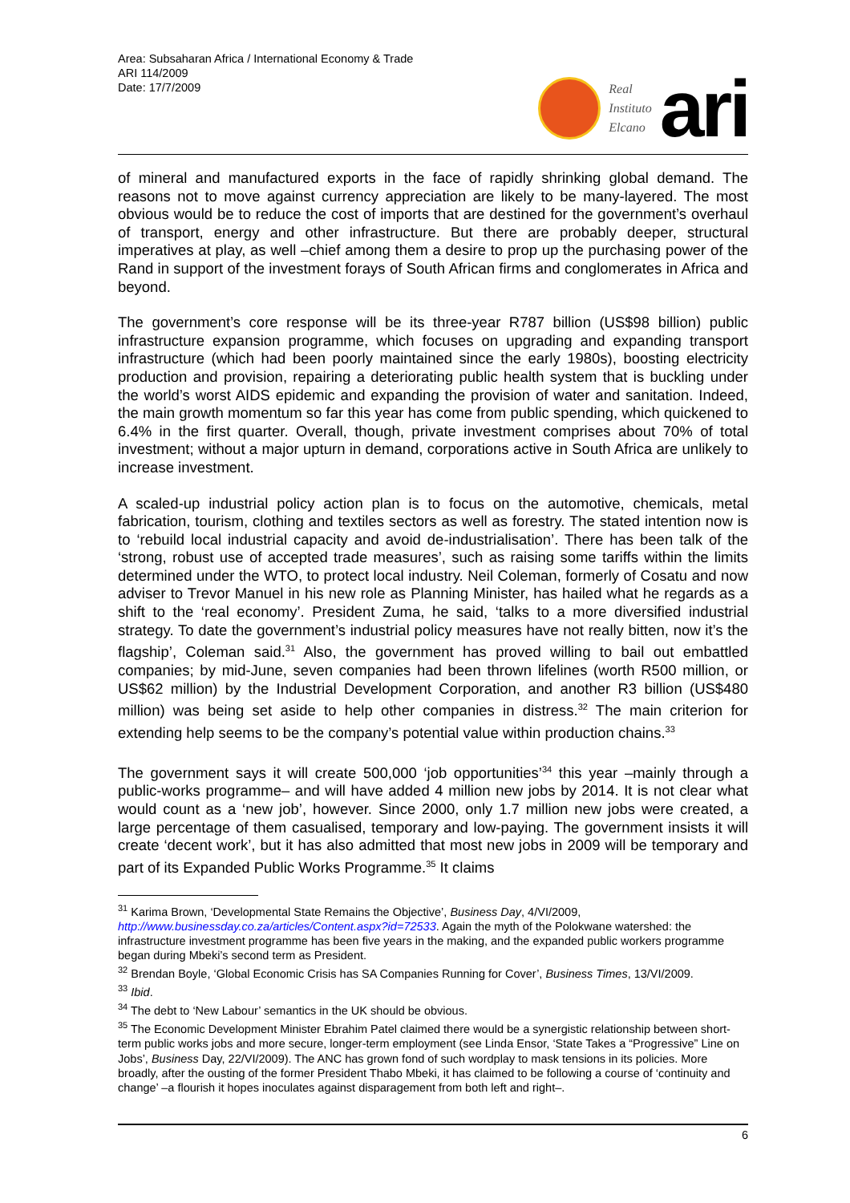Area: Subsaharan Africa / International Economy & Trade
ARI 114/2009
Date: 17/7/2009
Real
Instituto
Elcano
ari
of mineral and manufactured exports in the face of rapidly shrinking global demand. The reasons not to move against currency appreciation are likely to be many-layered. The most obvious would be to reduce the cost of imports that are destined for the government’s overhaul of transport, energy and other infrastructure. But there are probably deeper, structural imperatives at play, as well –chief among them a desire to prop up the purchasing power of the Rand in support of the investment forays of South African firms and conglomerates in Africa and beyond.
The government’s core response will be its three-year R787 billion (US$98 billion) public infrastructure expansion programme, which focuses on upgrading and expanding transport infrastructure (which had been poorly maintained since the early 1980s), boosting electricity production and provision, repairing a deteriorating public health system that is buckling under the world’s worst AIDS epidemic and expanding the provision of water and sanitation. Indeed, the main growth momentum so far this year has come from public spending, which quickened to 6.4% in the first quarter. Overall, though, private investment comprises about 70% of total investment; without a major upturn in demand, corporations active in South Africa are unlikely to increase investment.
A scaled-up industrial policy action plan is to focus on the automotive, chemicals, metal fabrication, tourism, clothing and textiles sectors as well as forestry. The stated intention now is to ‘rebuild local industrial capacity and avoid de-industrialisation’. There has been talk of the ‘strong, robust use of accepted trade measures’, such as raising some tariffs within the limits determined under the WTO, to protect local industry. Neil Coleman, formerly of Cosatu and now adviser to Trevor Manuel in his new role as Planning Minister, has hailed what he regards as a shift to the ‘real economy’. President Zuma, he said, ‘talks to a more diversified industrial strategy. To date the government’s industrial policy measures have not really bitten, now it’s the flagship’, Coleman said.<sup>31</sup> Also, the government has proved willing to bail out embattled companies; by mid-June, seven companies had been thrown lifelines (worth R500 million, or US$62 million) by the Industrial Development Corporation, and another R3 billion (US$480 million) was being set aside to help other companies in distress.<sup>32</sup> The main criterion for extending help seems to be the company’s potential value within production chains.<sup>33</sup>
The government says it will create 500,000 ‘job opportunities’<sup>34</sup> this year –mainly through a public-works programme– and will have added 4 million new jobs by 2014. It is not clear what would count as a ‘new job’, however. Since 2000, only 1.7 million new jobs were created, a large percentage of them casualised, temporary and low-paying. The government insists it will create ‘decent work’, but it has also admitted that most new jobs in 2009 will be temporary and part of its Expanded Public Works Programme.<sup>35</sup> It claims
<sup>31</sup> Karima Brown, ‘Developmental State Remains the Objective’, Business Day, 4/VI/2009, http://www.businessday.co.za/articles/Content.aspx?id=72533. Again the myth of the Polokwane watershed: the infrastructure investment programme has been five years in the making, and the expanded public workers programme began during Mbeki’s second term as President.
<sup>32</sup> Brendan Boyle, ‘Global Economic Crisis has SA Companies Running for Cover’, Business Times, 13/VI/2009.
<sup>33</sup> Ibid.
<sup>34</sup> The debt to ‘New Labour’ semantics in the UK should be obvious.
<sup>35</sup> The Economic Development Minister Ebrahim Patel claimed there would be a synergistic relationship between short-term public works jobs and more secure, longer-term employment (see Linda Ensor, ‘State Takes a “Progressive” Line on Jobs’, Business Day, 22/VI/2009). The ANC has grown fond of such wordplay to mask tensions in its policies. More broadly, after the ousting of the former President Thabo Mbeki, it has claimed to be following a course of ‘continuity and change’ –a flourish it hopes inoculates against disparagement from both left and right–.
6